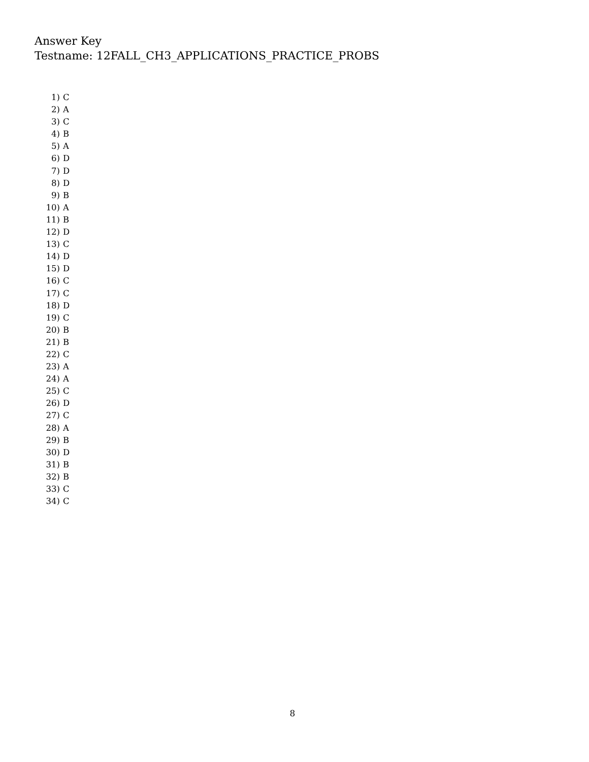Answer Key
Testname: 12FALL_CH3_APPLICATIONS_PRACTICE_PROBS
1) C
2) A
3) C
4) B
5) A
6) D
7) D
8) D
9) B
10) A
11) B
12) D
13) C
14) D
15) D
16) C
17) C
18) D
19) C
20) B
21) B
22) C
23) A
24) A
25) C
26) D
27) C
28) A
29) B
30) D
31) B
32) B
33) C
34) C
8